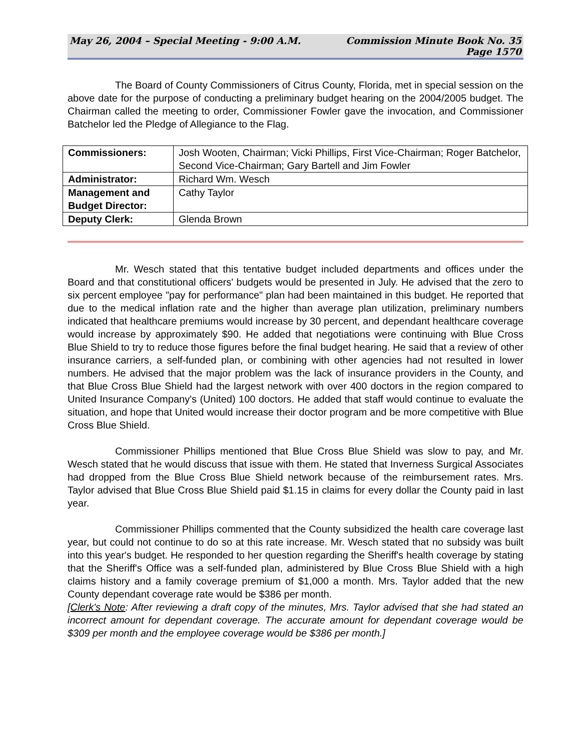May 26, 2004 – Special Meeting - 9:00 A.M.
Commission Minute Book No. 35
Page 1570
The Board of County Commissioners of Citrus County, Florida, met in special session on the above date for the purpose of conducting a preliminary budget hearing on the 2004/2005 budget. The Chairman called the meeting to order, Commissioner Fowler gave the invocation, and Commissioner Batchelor led the Pledge of Allegiance to the Flag.
| Commissioners: | Josh Wooten, Chairman; Vicki Phillips, First Vice-Chairman; Roger Batchelor, Second Vice-Chairman; Gary Bartell and Jim Fowler |
| Administrator: | Richard Wm. Wesch |
| Management and Budget Director: | Cathy Taylor |
| Deputy Clerk: | Glenda Brown |
Mr. Wesch stated that this tentative budget included departments and offices under the Board and that constitutional officers' budgets would be presented in July. He advised that the zero to six percent employee "pay for performance" plan had been maintained in this budget. He reported that due to the medical inflation rate and the higher than average plan utilization, preliminary numbers indicated that healthcare premiums would increase by 30 percent, and dependant healthcare coverage would increase by approximately $90. He added that negotiations were continuing with Blue Cross Blue Shield to try to reduce those figures before the final budget hearing. He said that a review of other insurance carriers, a self-funded plan, or combining with other agencies had not resulted in lower numbers. He advised that the major problem was the lack of insurance providers in the County, and that Blue Cross Blue Shield had the largest network with over 400 doctors in the region compared to United Insurance Company's (United) 100 doctors. He added that staff would continue to evaluate the situation, and hope that United would increase their doctor program and be more competitive with Blue Cross Blue Shield.
Commissioner Phillips mentioned that Blue Cross Blue Shield was slow to pay, and Mr. Wesch stated that he would discuss that issue with them. He stated that Inverness Surgical Associates had dropped from the Blue Cross Blue Shield network because of the reimbursement rates. Mrs. Taylor advised that Blue Cross Blue Shield paid $1.15 in claims for every dollar the County paid in last year.
Commissioner Phillips commented that the County subsidized the health care coverage last year, but could not continue to do so at this rate increase. Mr. Wesch stated that no subsidy was built into this year's budget. He responded to her question regarding the Sheriff's health coverage by stating that the Sheriff's Office was a self-funded plan, administered by Blue Cross Blue Shield with a high claims history and a family coverage premium of $1,000 a month. Mrs. Taylor added that the new County dependant coverage rate would be $386 per month.
[Clerk's Note: After reviewing a draft copy of the minutes, Mrs. Taylor advised that she had stated an incorrect amount for dependant coverage. The accurate amount for dependant coverage would be $309 per month and the employee coverage would be $386 per month.]